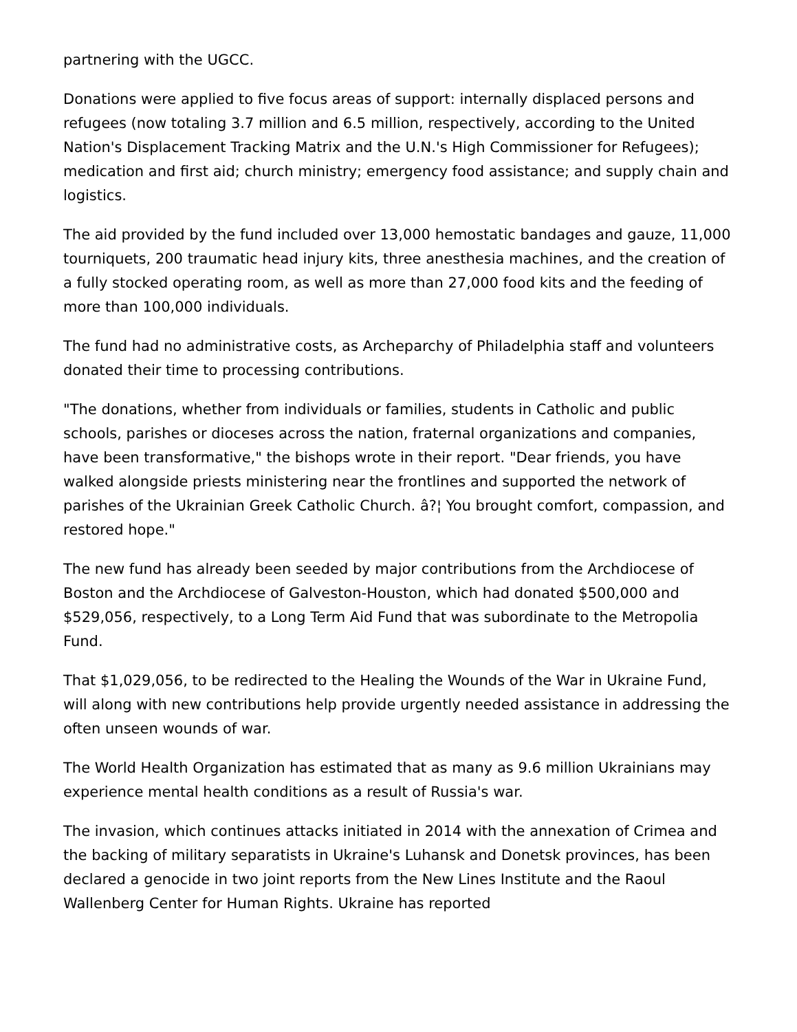partnering with the UGCC.
Donations were applied to five focus areas of support: internally displaced persons and refugees (now totaling 3.7 million and 6.5 million, respectively, according to the United Nation's Displacement Tracking Matrix and the U.N.'s High Commissioner for Refugees); medication and first aid; church ministry; emergency food assistance; and supply chain and logistics.
The aid provided by the fund included over 13,000 hemostatic bandages and gauze, 11,000 tourniquets, 200 traumatic head injury kits, three anesthesia machines, and the creation of a fully stocked operating room, as well as more than 27,000 food kits and the feeding of more than 100,000 individuals.
The fund had no administrative costs, as Archeparchy of Philadelphia staff and volunteers donated their time to processing contributions.
"The donations, whether from individuals or families, students in Catholic and public schools, parishes or dioceses across the nation, fraternal organizations and companies, have been transformative," the bishops wrote in their report. "Dear friends, you have walked alongside priests ministering near the frontlines and supported the network of parishes of the Ukrainian Greek Catholic Church. â?¦ You brought comfort, compassion, and restored hope."
The new fund has already been seeded by major contributions from the Archdiocese of Boston and the Archdiocese of Galveston-Houston, which had donated $500,000 and $529,056, respectively, to a Long Term Aid Fund that was subordinate to the Metropolia Fund.
That $1,029,056, to be redirected to the Healing the Wounds of the War in Ukraine Fund, will along with new contributions help provide urgently needed assistance in addressing the often unseen wounds of war.
The World Health Organization has estimated that as many as 9.6 million Ukrainians may experience mental health conditions as a result of Russia's war.
The invasion, which continues attacks initiated in 2014 with the annexation of Crimea and the backing of military separatists in Ukraine's Luhansk and Donetsk provinces, has been declared a genocide in two joint reports from the New Lines Institute and the Raoul Wallenberg Center for Human Rights. Ukraine has reported